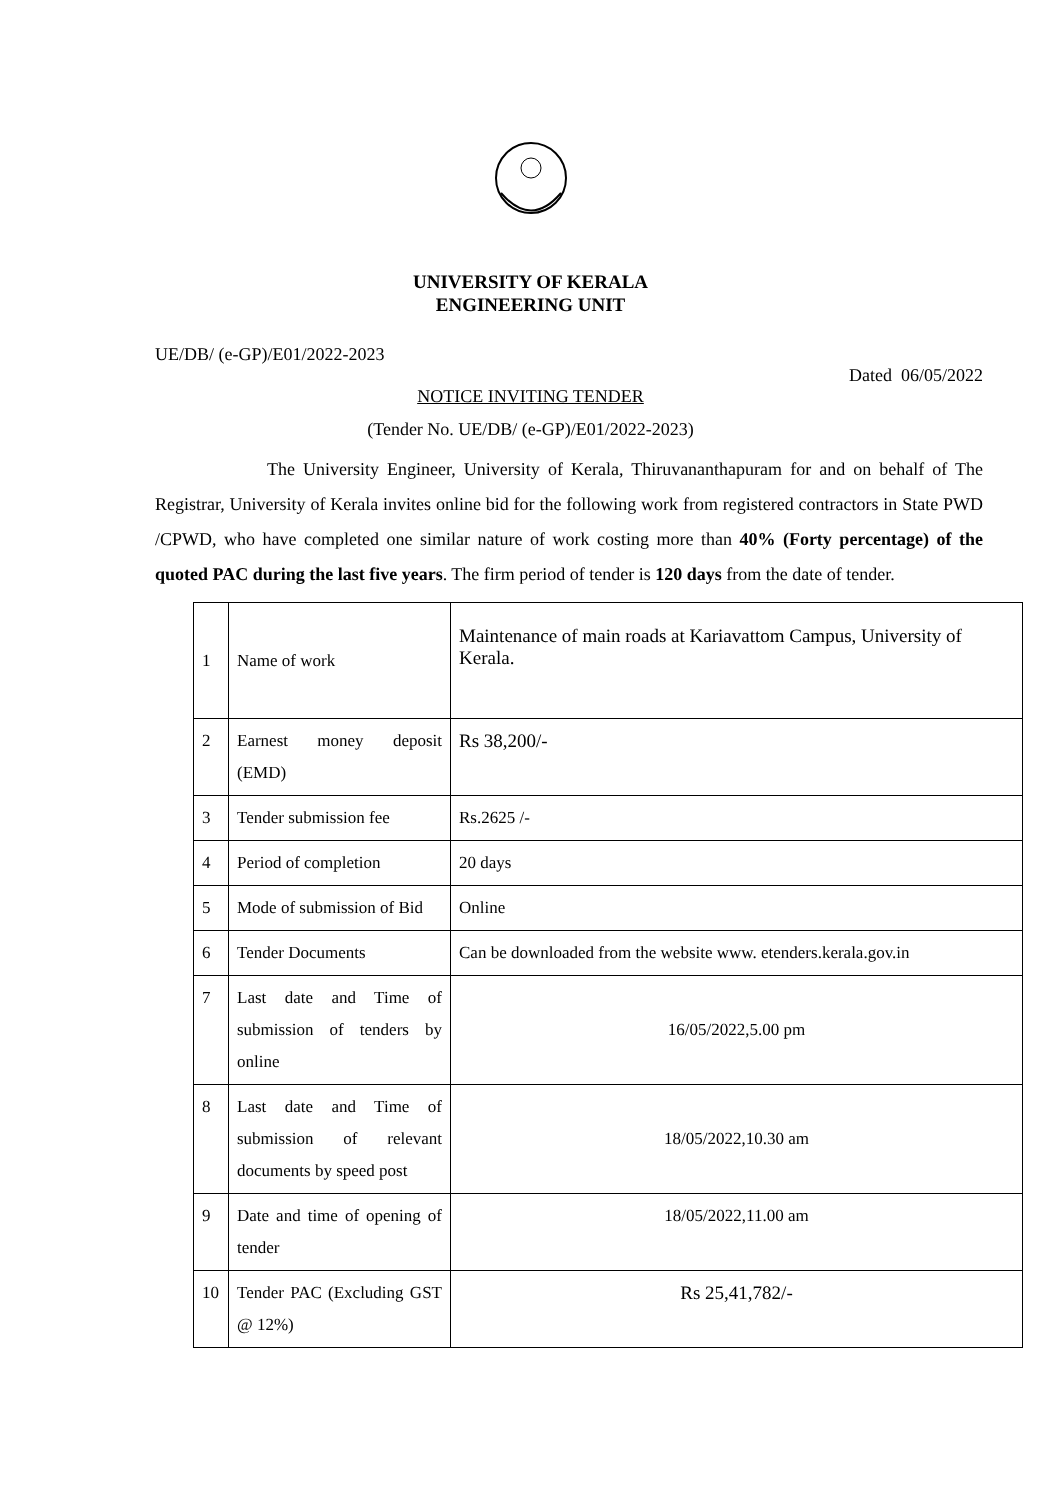UNIVERSITY OF KERALA
ENGINEERING UNIT
UE/DB/ (e-GP)/E01/2022-2023
Dated 06/05/2022
NOTICE INVITING TENDER
(Tender No. UE/DB/ (e-GP)/E01/2022-2023)
The University Engineer, University of Kerala, Thiruvananthapuram for and on behalf of The Registrar, University of Kerala invites online bid for the following work from registered contractors in State PWD /CPWD, who have completed one similar nature of work costing more than 40% (Forty percentage) of the quoted PAC during the last five years. The firm period of tender is 120 days from the date of tender.
| 1 | Name of work | Maintenance of main roads at Kariavattom Campus, University of Kerala. |
| 2 | Earnest money deposit (EMD) | Rs 38,200/- |
| 3 | Tender submission fee | Rs.2625 /- |
| 4 | Period of completion | 20 days |
| 5 | Mode of submission of Bid | Online |
| 6 | Tender Documents | Can be downloaded from the website www. etenders.kerala.gov.in |
| 7 | Last date and Time of submission of tenders by online | 16/05/2022,5.00 pm |
| 8 | Last date and Time of submission of relevant documents by speed post | 18/05/2022,10.30 am |
| 9 | Date and time of opening of tender | 18/05/2022,11.00 am |
| 10 | Tender PAC (Excluding GST @ 12%) | Rs 25,41,782/- |